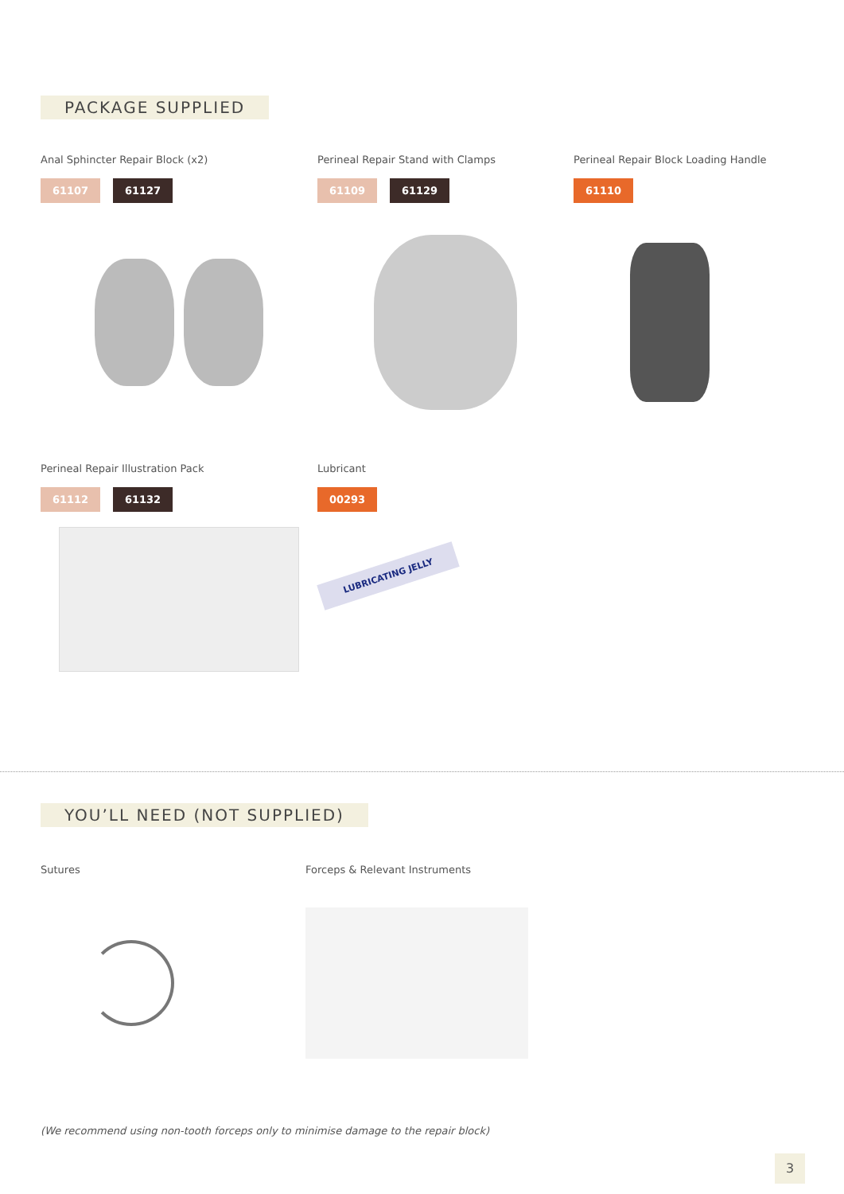PACKAGE SUPPLIED
Anal Sphincter Repair Block (x2)
61107 61127
Perineal Repair Stand with Clamps
61109 61129
Perineal Repair Block Loading Handle
61110
Perineal Repair Illustration Pack
61112 61132
Lubricant
00293
LUBRICATING JELLY
YOU’LL NEED (NOT SUPPLIED)
Sutures Forceps & Relevant Instruments
(We recommend using non-tooth forceps only to minimise damage to the repair block)
3